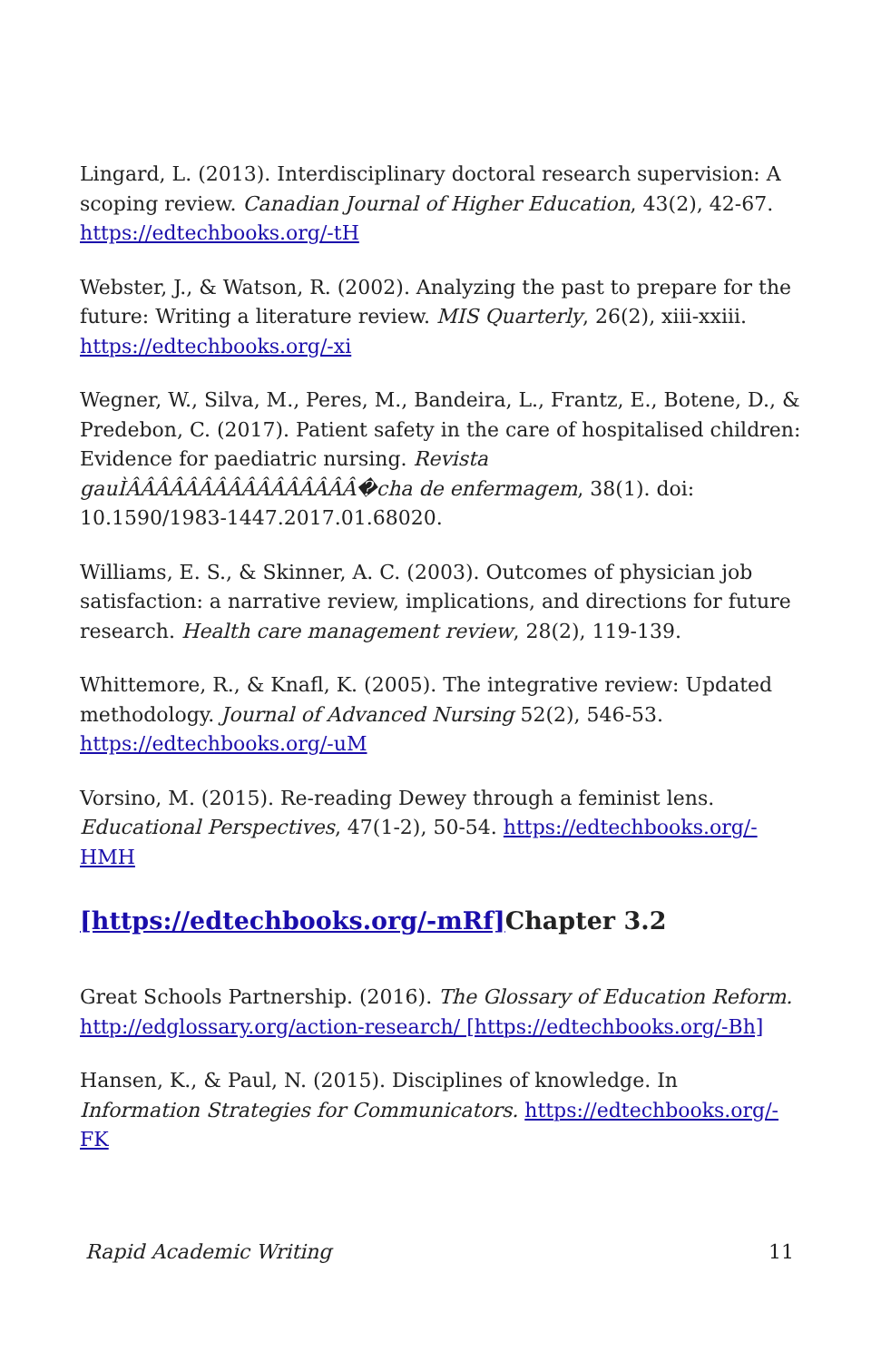Lingard, L. (2013). Interdisciplinary doctoral research supervision: A scoping review. Canadian Journal of Higher Education, 43(2), 42-67. https://edtechbooks.org/-tH
Webster, J., & Watson, R. (2002). Analyzing the past to prepare for the future: Writing a literature review. MIS Quarterly, 26(2), xiii-xxiii. https://edtechbooks.org/-xi
Wegner, W., Silva, M., Peres, M., Bandeira, L., Frantz, E., Botene, D., & Predebon, C. (2017). Patient safety in the care of hospitalised children: Evidence for paediatric nursing. Revista gauÌÂÂÂÂÂÂÂÂÂÂÂÂÂÂÂÂ�cha de enfermagem, 38(1). doi: 10.1590/1983-1447.2017.01.68020.
Williams, E. S., & Skinner, A. C. (2003). Outcomes of physician job satisfaction: a narrative review, implications, and directions for future research. Health care management review, 28(2), 119-139.
Whittemore, R., & Knafl, K. (2005). The integrative review: Updated methodology. Journal of Advanced Nursing 52(2), 546-53. https://edtechbooks.org/-uM
Vorsino, M. (2015). Re-reading Dewey through a feminist lens. Educational Perspectives, 47(1-2), 50-54. https://edtechbooks.org/-HMH
[https://edtechbooks.org/-mRf] Chapter 3.2
Great Schools Partnership. (2016). The Glossary of Education Reform. http://edglossary.org/action-research/ [https://edtechbooks.org/-Bh]
Hansen, K., & Paul, N. (2015). Disciplines of knowledge. In Information Strategies for Communicators. https://edtechbooks.org/-FK
Rapid Academic Writing 11